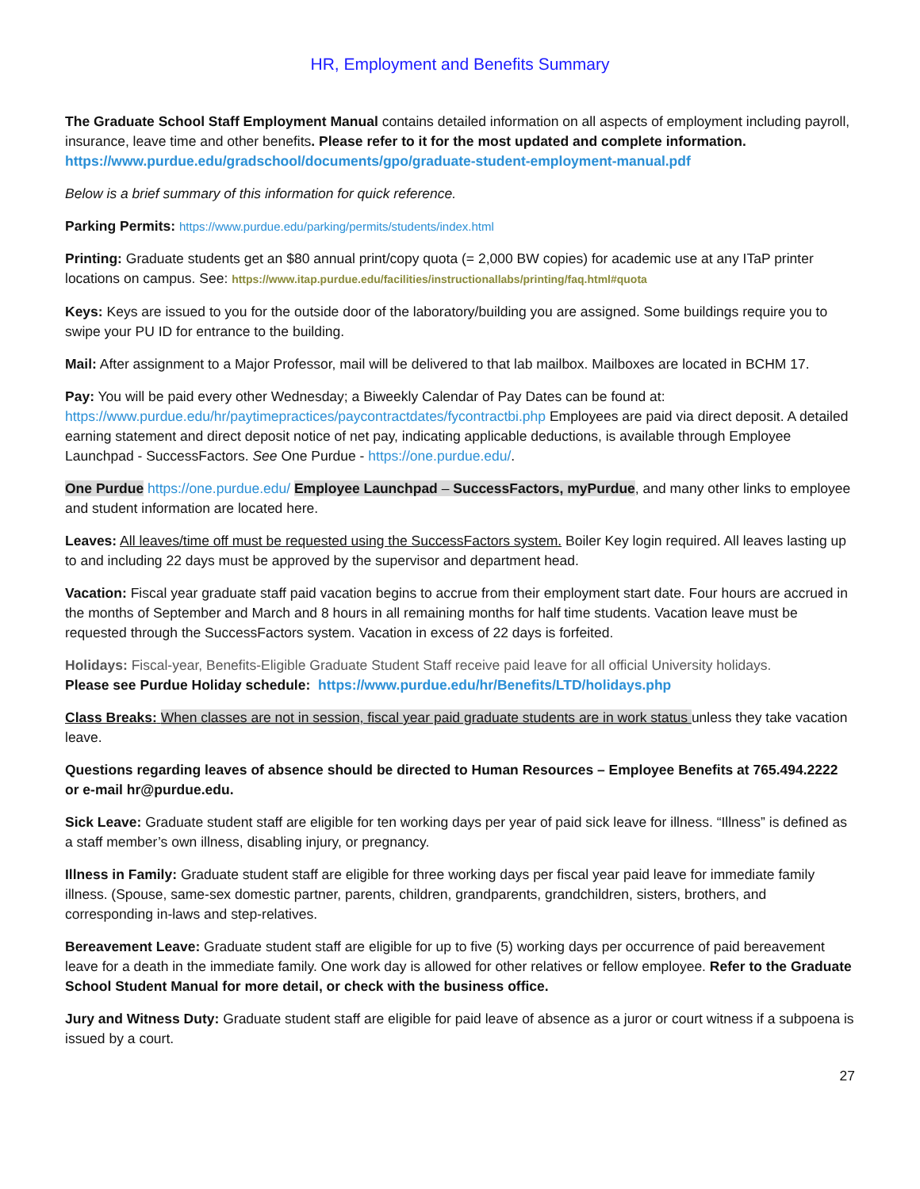HR, Employment and Benefits Summary
The Graduate School Staff Employment Manual contains detailed information on all aspects of employment including payroll, insurance, leave time and other benefits. Please refer to it for the most updated and complete information. https://www.purdue.edu/gradschool/documents/gpo/graduate-student-employment-manual.pdf
Below is a brief summary of this information for quick reference.
Parking Permits: https://www.purdue.edu/parking/permits/students/index.html
Printing: Graduate students get an $80 annual print/copy quota (= 2,000 BW copies) for academic use at any ITaP printer locations on campus. See: https://www.itap.purdue.edu/facilities/instructionallabs/printing/faq.html#quota
Keys: Keys are issued to you for the outside door of the laboratory/building you are assigned. Some buildings require you to swipe your PU ID for entrance to the building.
Mail: After assignment to a Major Professor, mail will be delivered to that lab mailbox. Mailboxes are located in BCHM 17.
Pay: You will be paid every other Wednesday; a Biweekly Calendar of Pay Dates can be found at: https://www.purdue.edu/hr/paytimepractices/paycontractdates/fycontractbi.php Employees are paid via direct deposit. A detailed earning statement and direct deposit notice of net pay, indicating applicable deductions, is available through Employee Launchpad - SuccessFactors. See One Purdue - https://one.purdue.edu/.
One Purdue https://one.purdue.edu/ Employee Launchpad – SuccessFactors, myPurdue, and many other links to employee and student information are located here.
Leaves: All leaves/time off must be requested using the SuccessFactors system. Boiler Key login required. All leaves lasting up to and including 22 days must be approved by the supervisor and department head.
Vacation: Fiscal year graduate staff paid vacation begins to accrue from their employment start date. Four hours are accrued in the months of September and March and 8 hours in all remaining months for half time students. Vacation leave must be requested through the SuccessFactors system. Vacation in excess of 22 days is forfeited.
Holidays: Fiscal-year, Benefits-Eligible Graduate Student Staff receive paid leave for all official University holidays.
Please see Purdue Holiday schedule: https://www.purdue.edu/hr/Benefits/LTD/holidays.php
Class Breaks: When classes are not in session, fiscal year paid graduate students are in work status unless they take vacation leave.
Questions regarding leaves of absence should be directed to Human Resources – Employee Benefits at 765.494.2222 or e-mail hr@purdue.edu.
Sick Leave: Graduate student staff are eligible for ten working days per year of paid sick leave for illness. “Illness” is defined as a staff member’s own illness, disabling injury, or pregnancy.
Illness in Family: Graduate student staff are eligible for three working days per fiscal year paid leave for immediate family illness. (Spouse, same-sex domestic partner, parents, children, grandparents, grandchildren, sisters, brothers, and corresponding in-laws and step-relatives.
Bereavement Leave: Graduate student staff are eligible for up to five (5) working days per occurrence of paid bereavement leave for a death in the immediate family. One work day is allowed for other relatives or fellow employee. Refer to the Graduate School Student Manual for more detail, or check with the business office.
Jury and Witness Duty: Graduate student staff are eligible for paid leave of absence as a juror or court witness if a subpoena is issued by a court.
27